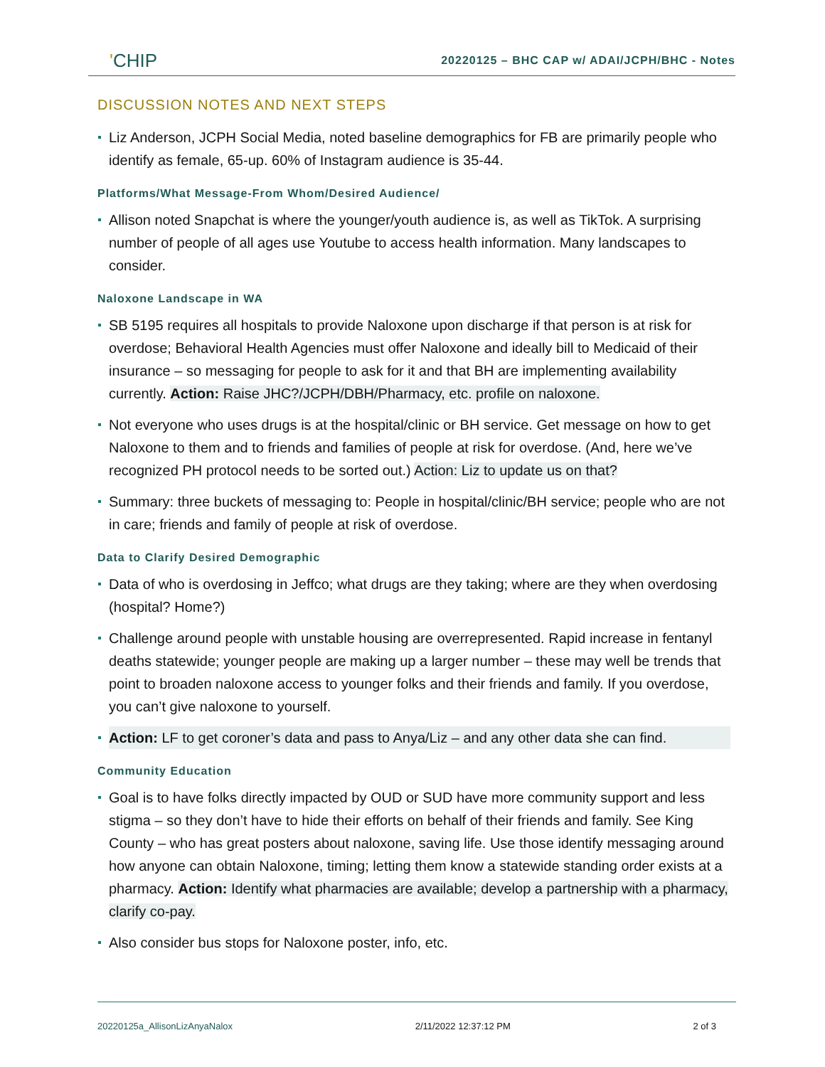'CHIP
20220125 – BHC CAP w/ ADAI/JCPH/BHC - Notes
DISCUSSION NOTES AND NEXT STEPS
Liz Anderson, JCPH Social Media, noted baseline demographics for FB are primarily people who identify as female, 65-up. 60% of Instagram audience is 35-44.
Platforms/What Message-From Whom/Desired Audience/
Allison noted Snapchat is where the younger/youth audience is, as well as TikTok. A surprising number of people of all ages use Youtube to access health information. Many landscapes to consider.
Naloxone Landscape in WA
SB 5195 requires all hospitals to provide Naloxone upon discharge if that person is at risk for overdose; Behavioral Health Agencies must offer Naloxone and ideally bill to Medicaid of their insurance – so messaging for people to ask for it and that BH are implementing availability currently. Action: Raise JHC?/JCPH/DBH/Pharmacy, etc. profile on naloxone.
Not everyone who uses drugs is at the hospital/clinic or BH service. Get message on how to get Naloxone to them and to friends and families of people at risk for overdose. (And, here we’ve recognized PH protocol needs to be sorted out.) Action: Liz to update us on that?
Summary: three buckets of messaging to: People in hospital/clinic/BH service; people who are not in care; friends and family of people at risk of overdose.
Data to Clarify Desired Demographic
Data of who is overdosing in Jeffco; what drugs are they taking; where are they when overdosing (hospital? Home?)
Challenge around people with unstable housing are overrepresented. Rapid increase in fentanyl deaths statewide; younger people are making up a larger number – these may well be trends that point to broaden naloxone access to younger folks and their friends and family. If you overdose, you can’t give naloxone to yourself.
Action: LF to get coroner’s data and pass to Anya/Liz – and any other data she can find.
Community Education
Goal is to have folks directly impacted by OUD or SUD have more community support and less stigma – so they don’t have to hide their efforts on behalf of their friends and family. See King County – who has great posters about naloxone, saving life. Use those identify messaging around how anyone can obtain Naloxone, timing; letting them know a statewide standing order exists at a pharmacy. Action: Identify what pharmacies are available; develop a partnership with a pharmacy, clarify co-pay.
Also consider bus stops for Naloxone poster, info, etc.
20220125a_AllisonLizAnyaNalox 2/11/2022 12:37:12 PM 2 of 3